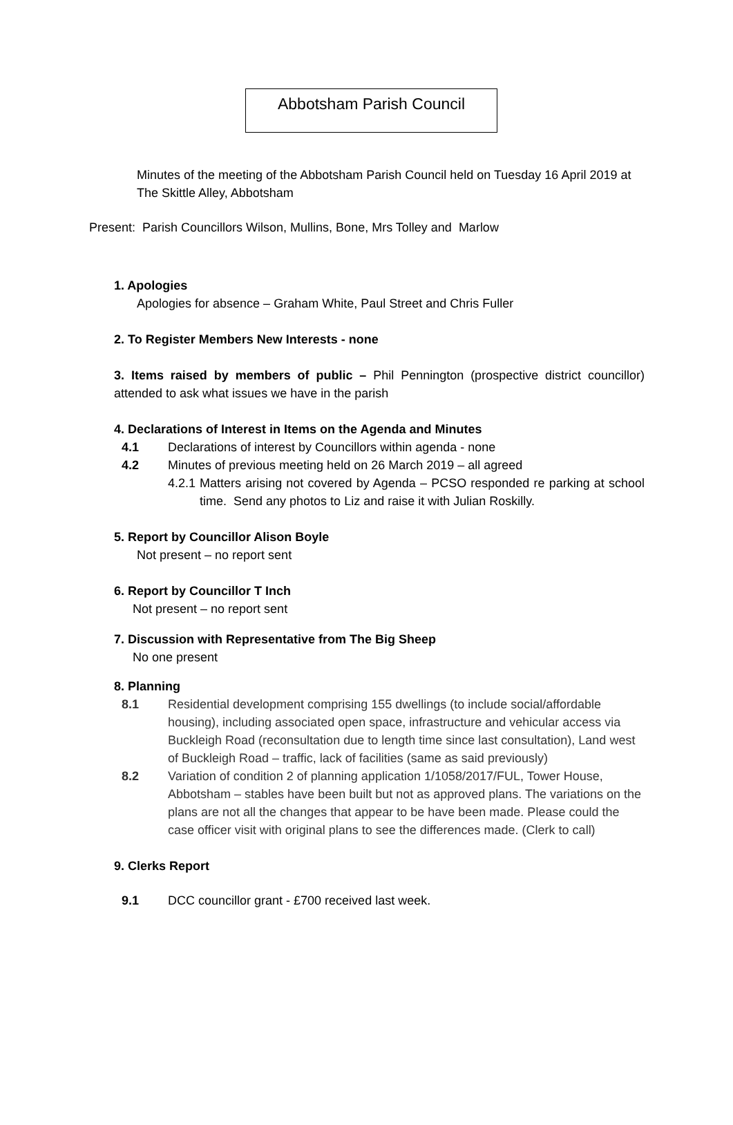Abbotsham Parish Council
Minutes of the meeting of the Abbotsham Parish Council held on Tuesday 16 April 2019 at The Skittle Alley, Abbotsham
Present: Parish Councillors Wilson, Mullins, Bone, Mrs Tolley and Marlow
1. Apologies
Apologies for absence – Graham White, Paul Street and Chris Fuller
2. To Register Members New Interests - none
3. Items raised by members of public – Phil Pennington (prospective district councillor) attended to ask what issues we have in the parish
4. Declarations of Interest in Items on the Agenda and Minutes
4.1 Declarations of interest by Councillors within agenda - none
4.2 Minutes of previous meeting held on 26 March 2019 – all agreed
4.2.1 Matters arising not covered by Agenda – PCSO responded re parking at school time. Send any photos to Liz and raise it with Julian Roskilly.
5. Report by Councillor Alison Boyle
Not present – no report sent
6. Report by Councillor T Inch
Not present – no report sent
7. Discussion with Representative from The Big Sheep
No one present
8. Planning
8.1 Residential development comprising 155 dwellings (to include social/affordable housing), including associated open space, infrastructure and vehicular access via Buckleigh Road (reconsultation due to length time since last consultation), Land west of Buckleigh Road – traffic, lack of facilities (same as said previously)
8.2 Variation of condition 2 of planning application 1/1058/2017/FUL, Tower House, Abbotsham – stables have been built but not as approved plans. The variations on the plans are not all the changes that appear to be have been made. Please could the case officer visit with original plans to see the differences made. (Clerk to call)
9. Clerks Report
9.1 DCC councillor grant - £700 received last week.